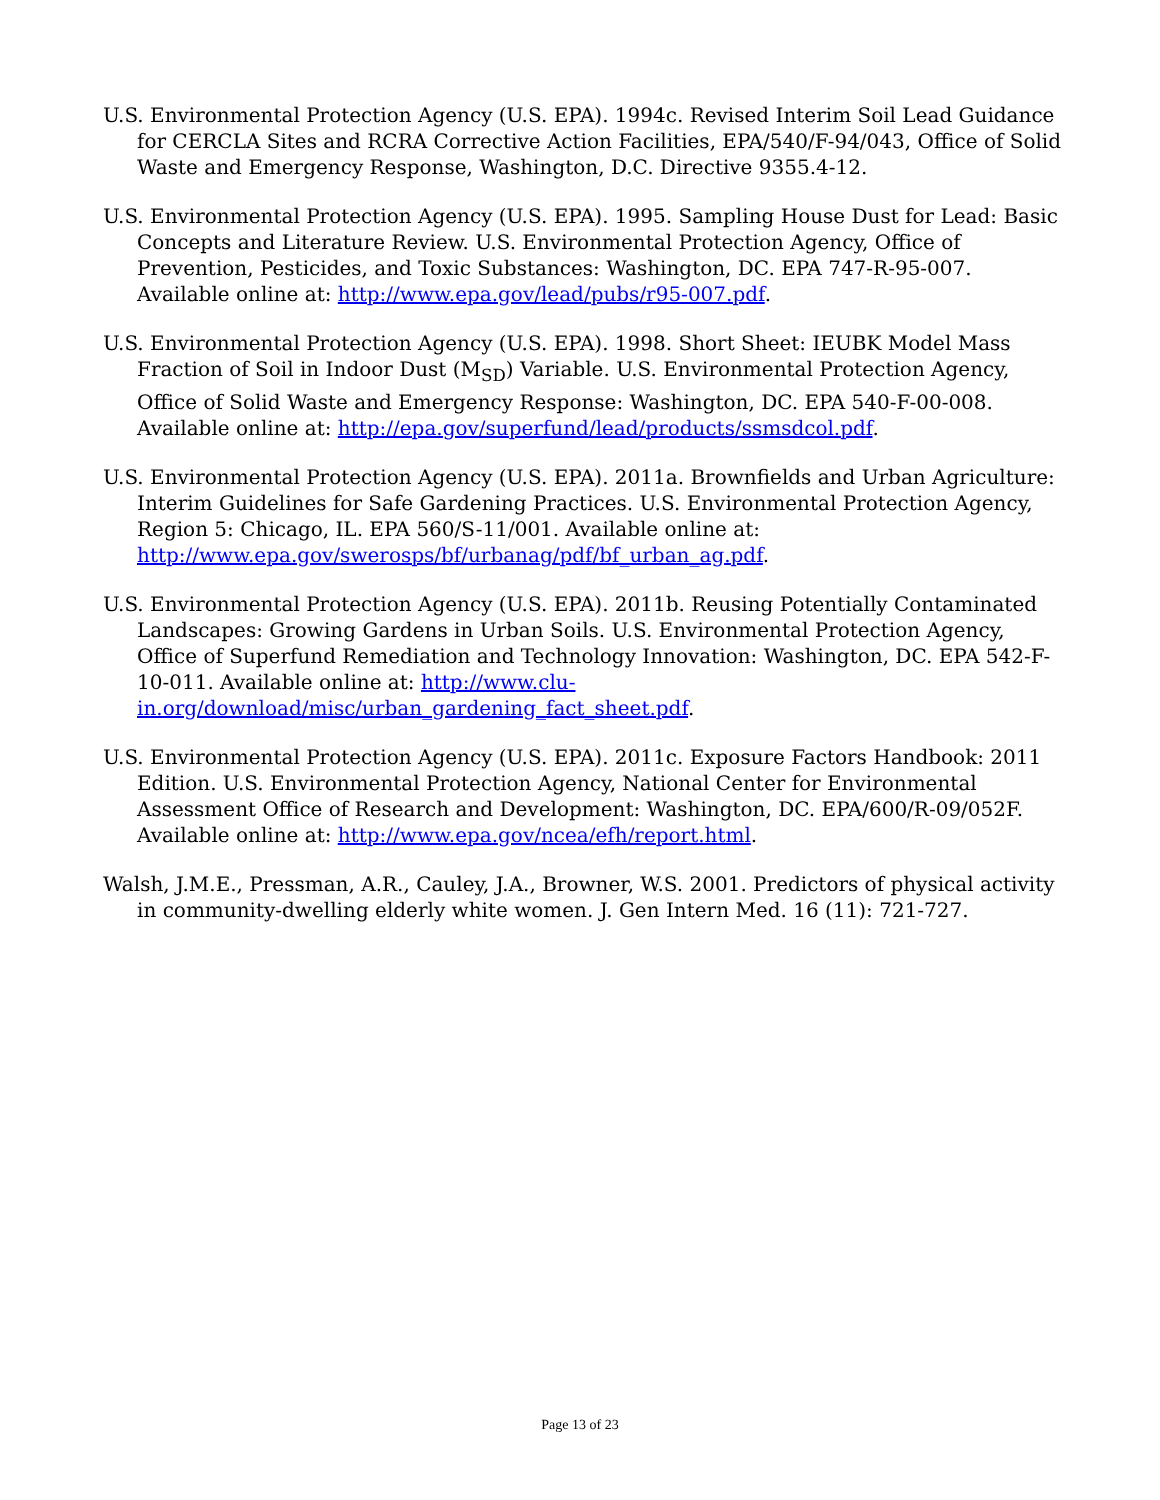U.S. Environmental Protection Agency (U.S. EPA). 1994c. Revised Interim Soil Lead Guidance for CERCLA Sites and RCRA Corrective Action Facilities, EPA/540/F-94/043, Office of Solid Waste and Emergency Response, Washington, D.C. Directive 9355.4-12.
U.S. Environmental Protection Agency (U.S. EPA). 1995. Sampling House Dust for Lead: Basic Concepts and Literature Review. U.S. Environmental Protection Agency, Office of Prevention, Pesticides, and Toxic Substances: Washington, DC. EPA 747-R-95-007. Available online at: http://www.epa.gov/lead/pubs/r95-007.pdf.
U.S. Environmental Protection Agency (U.S. EPA). 1998. Short Sheet: IEUBK Model Mass Fraction of Soil in Indoor Dust (M<sub>SD</sub>) Variable. U.S. Environmental Protection Agency, Office of Solid Waste and Emergency Response: Washington, DC. EPA 540-F-00-008. Available online at: http://epa.gov/superfund/lead/products/ssmsdcol.pdf.
U.S. Environmental Protection Agency (U.S. EPA). 2011a. Brownfields and Urban Agriculture: Interim Guidelines for Safe Gardening Practices. U.S. Environmental Protection Agency, Region 5: Chicago, IL. EPA 560/S-11/001. Available online at: http://www.epa.gov/swerosps/bf/urbanag/pdf/bf_urban_ag.pdf.
U.S. Environmental Protection Agency (U.S. EPA). 2011b. Reusing Potentially Contaminated Landscapes: Growing Gardens in Urban Soils. U.S. Environmental Protection Agency, Office of Superfund Remediation and Technology Innovation: Washington, DC. EPA 542-F-10-011. Available online at: http://www.clu-in.org/download/misc/urban_gardening_fact_sheet.pdf.
U.S. Environmental Protection Agency (U.S. EPA). 2011c. Exposure Factors Handbook: 2011 Edition. U.S. Environmental Protection Agency, National Center for Environmental Assessment Office of Research and Development: Washington, DC. EPA/600/R-09/052F. Available online at: http://www.epa.gov/ncea/efh/report.html.
Walsh, J.M.E., Pressman, A.R., Cauley, J.A., Browner, W.S. 2001. Predictors of physical activity in community-dwelling elderly white women. J. Gen Intern Med. 16 (11): 721-727.
Page 13 of 23